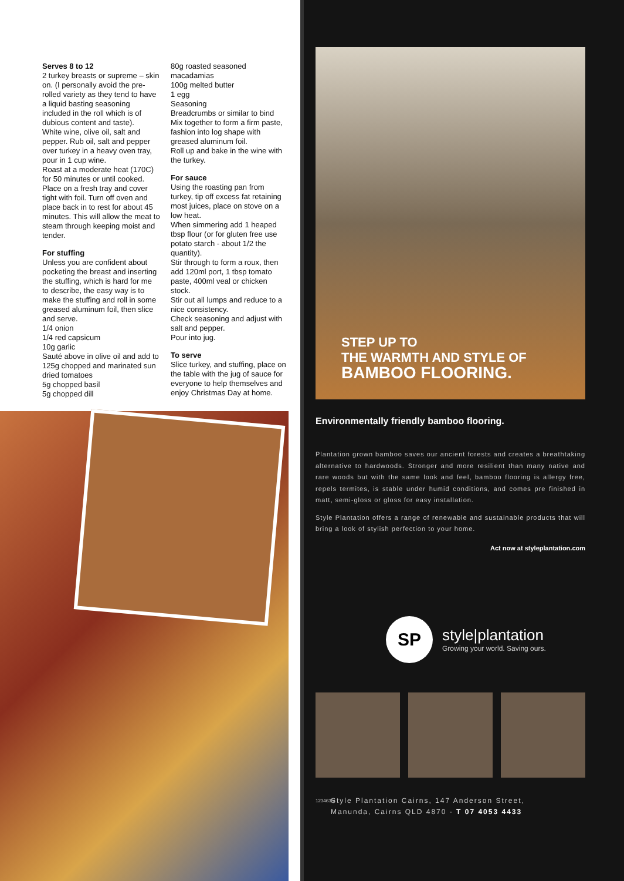Serves 8 to 12
2 turkey breasts or supreme – skin on. (I personally avoid the pre-rolled variety as they tend to have a liquid basting seasoning included in the roll which is of dubious content and taste).
White wine, olive oil, salt and pepper. Rub oil, salt and pepper over turkey in a heavy oven tray, pour in 1 cup wine.
Roast at a moderate heat (170C) for 50 minutes or until cooked.
Place on a fresh tray and cover tight with foil. Turn off oven and place back in to rest for about 45 minutes. This will allow the meat to steam through keeping moist and tender.
For stuffing
Unless you are confident about pocketing the breast and inserting the stuffing, which is hard for me to describe, the easy way is to make the stuffing and roll in some greased aluminum foil, then slice and serve.
1/4 onion
1/4 red capsicum
10g garlic
Sauté above in olive oil and add to 125g chopped and marinated sun dried tomatoes
5g chopped basil
5g chopped dill
80g roasted seasoned macadamias
100g melted butter
1 egg
Seasoning
Breadcrumbs or similar to bind
Mix together to form a firm paste, fashion into log shape with greased aluminum foil.
Roll up and bake in the wine with the turkey.
For sauce
Using the roasting pan from turkey, tip off excess fat retaining most juices, place on stove on a low heat.
When simmering add 1 heaped tbsp flour (or for gluten free use potato starch - about 1/2 the quantity).
Stir through to form a roux, then add 120ml port, 1 tbsp tomato paste, 400ml veal or chicken stock.
Stir out all lumps and reduce to a nice consistency.
Check seasoning and adjust with salt and pepper.
Pour into jug.
To serve
Slice turkey, and stuffing, place on the table with the jug of sauce for everyone to help themselves and enjoy Christmas Day at home.
STEP UP TO
THE WARMTH AND STYLE OF
BAMBOO FLOORING.
Environmentally friendly bamboo flooring.
Plantation grown bamboo saves our ancient forests and creates a breathtaking alternative to hardwoods. Stronger and more resilient than many native and rare woods but with the same look and feel, bamboo flooring is allergy free, repels termites, is stable under humid conditions, and comes pre finished in matt, semi-gloss or gloss for easy installation.
Style Plantation offers a range of renewable and sustainable products that will bring a look of stylish perfection to your home.
Act now at styleplantation.com
SP
style|plantation
Growing your world. Saving ours.
123463m
Style Plantation Cairns, 147 Anderson Street,
Manunda, Cairns QLD 4870 - T 07 4053 4433